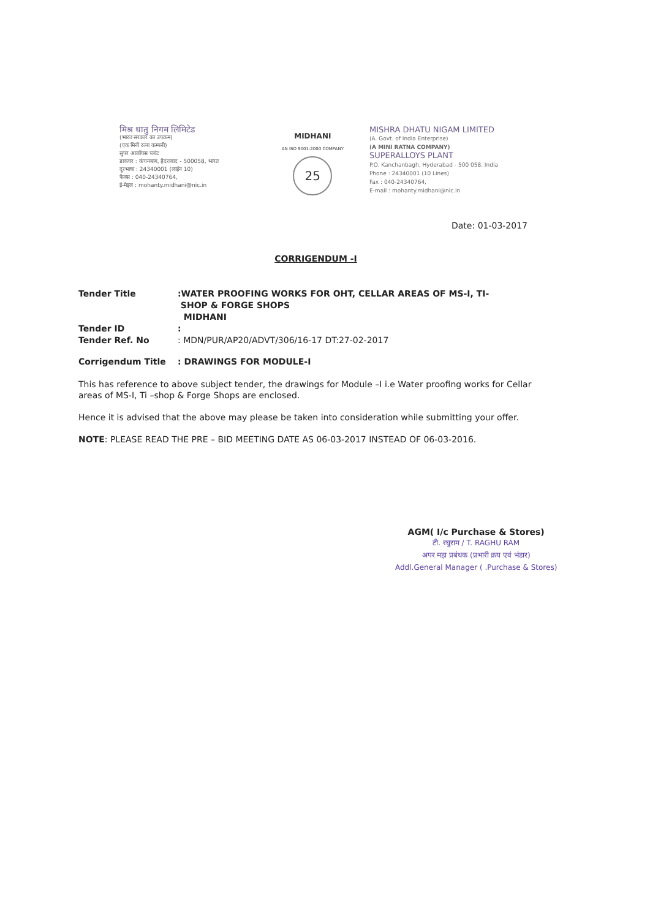मिश्र धातु निगम लिमिटेड
(भारत सरकार का उपक्रम)
(एक मिनी रत्ना कम्पनी)
सुपर आलॉयस प्लांट
डाकघर : कंचनबाग, हैदराबाद - 500058, भारत
दूरभाषा : 24340001 (लाईन 10)
फैक्स : 040-24340764,
ई-मेइल : mohanty.midhani@nic.in
MIDHANI
AN ISO 9001:2000 COMPANY
25
MISHRA DHATU NIGAM LIMITED
(A. Govt. of India Enterprise)
(A MINI RATNA COMPANY)
SUPERALLOYS PLANT
P.O. Kanchanbagh, Hyderabad - 500 058. India
Phone : 24340001 (10 Lines)
Fax : 040-24340764,
E-mail : mohanty.midhani@nic.in
Date: 01-03-2017
CORRIGENDUM -I
Tender Title :WATER PROOFING WORKS FOR OHT, CELLAR AREAS OF MS-I, TI-
SHOP & FORGE SHOPS
MIDHANI
Tender ID :
Tender Ref. No : MDN/PUR/AP20/ADVT/306/16-17 DT:27-02-2017
Corrigendum Title : DRAWINGS FOR MODULE-I
This has reference to above subject tender, the drawings for Module –I i.e Water proofing works for Cellar areas of MS-I, Ti –shop & Forge Shops are enclosed.
Hence it is advised that the above may please be taken into consideration while submitting your offer.
NOTE: PLEASE READ THE PRE – BID MEETING DATE AS 06-03-2017 INSTEAD OF 06-03-2016.
AGM( I/c Purchase & Stores)
टी. रघुराम / T. RAGHU RAM
अपर महा प्रबंधक (प्रभारी क्रय एवं भंडार)
Addl.General Manager ( .Purchase & Stores)